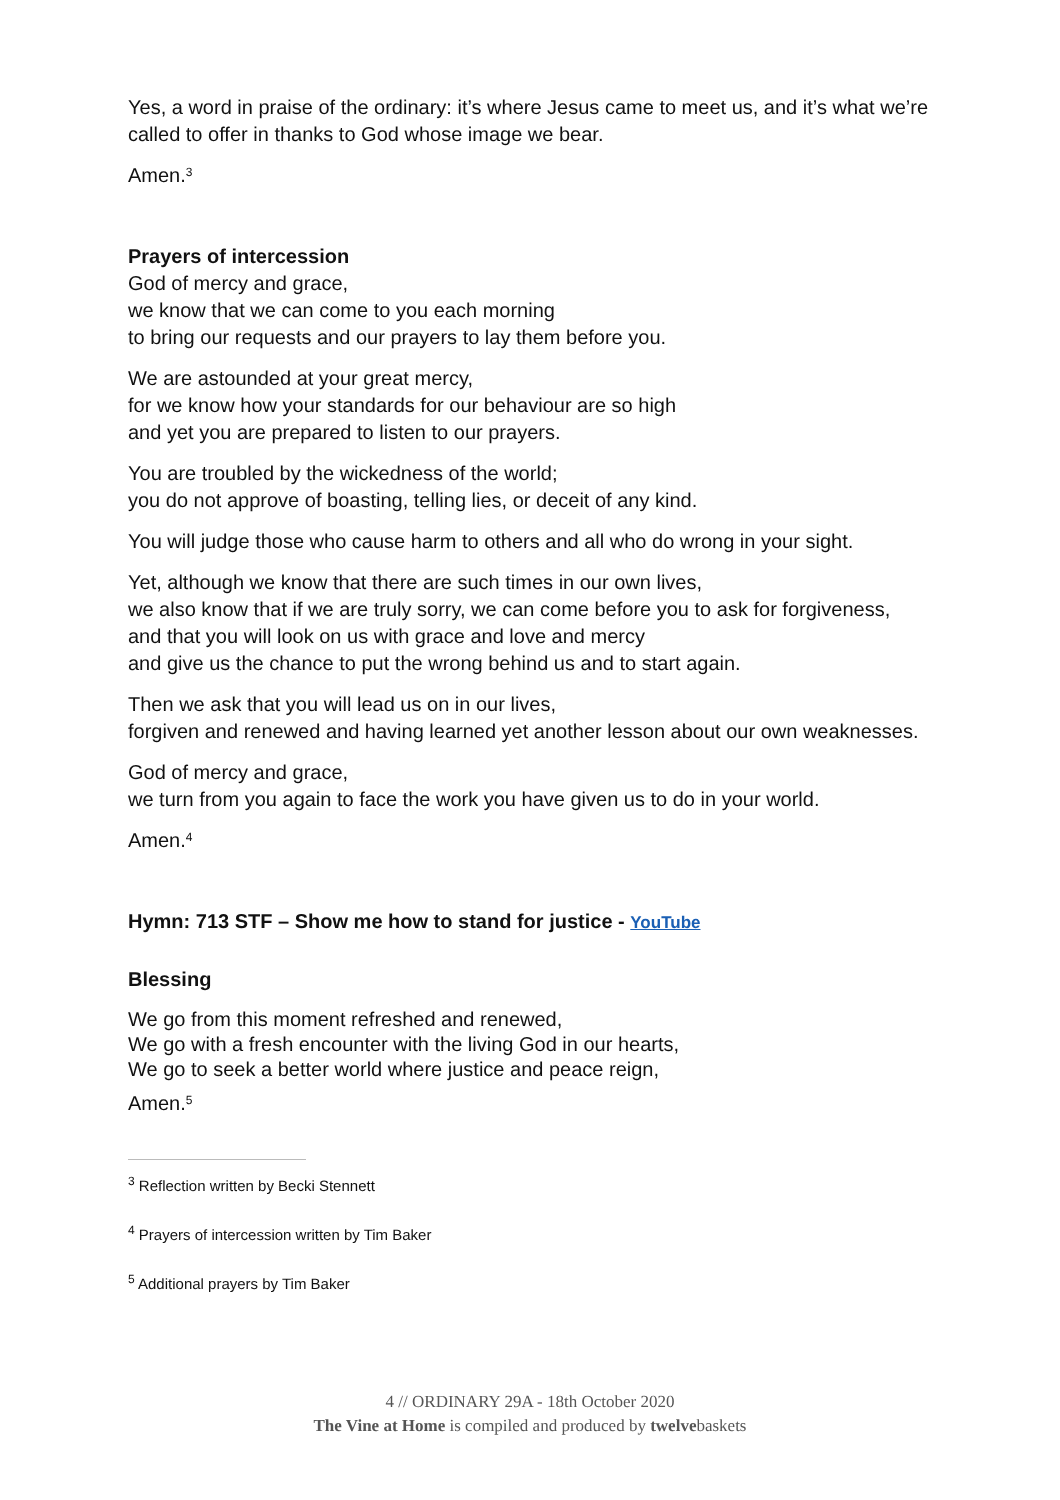Yes, a word in praise of the ordinary: it’s where Jesus came to meet us, and it’s what we’re called to offer in thanks to God whose image we bear.
Amen.<sup>3</sup>
Prayers of intercession
God of mercy and grace,
we know that we can come to you each morning
to bring our requests and our prayers to lay them before you.
We are astounded at your great mercy,
for we know how your standards for our behaviour are so high
and yet you are prepared to listen to our prayers.
You are troubled by the wickedness of the world;
you do not approve of boasting, telling lies, or deceit of any kind.
You will judge those who cause harm to others and all who do wrong in your sight.
Yet, although we know that there are such times in our own lives,
we also know that if we are truly sorry, we can come before you to ask for forgiveness,
and that you will look on us with grace and love and mercy
and give us the chance to put the wrong behind us and to start again.
Then we ask that you will lead us on in our lives,
forgiven and renewed and having learned yet another lesson about our own weaknesses.
God of mercy and grace,
we turn from you again to face the work you have given us to do in your world.
Amen.<sup>4</sup>
Hymn: 713 STF – Show me how to stand for justice - YouTube
Blessing
We go from this moment refreshed and renewed,
We go with a fresh encounter with the living God in our hearts,
We go to seek a better world where justice and peace reign,
Amen.<sup>5</sup>
<sup>3</sup> Reflection written by Becki Stennett
<sup>4</sup> Prayers of intercession written by Tim Baker
<sup>5</sup> Additional prayers by Tim Baker
4 // ORDINARY 29A - 18th October 2020
The Vine at Home is compiled and produced by twelvebaskets